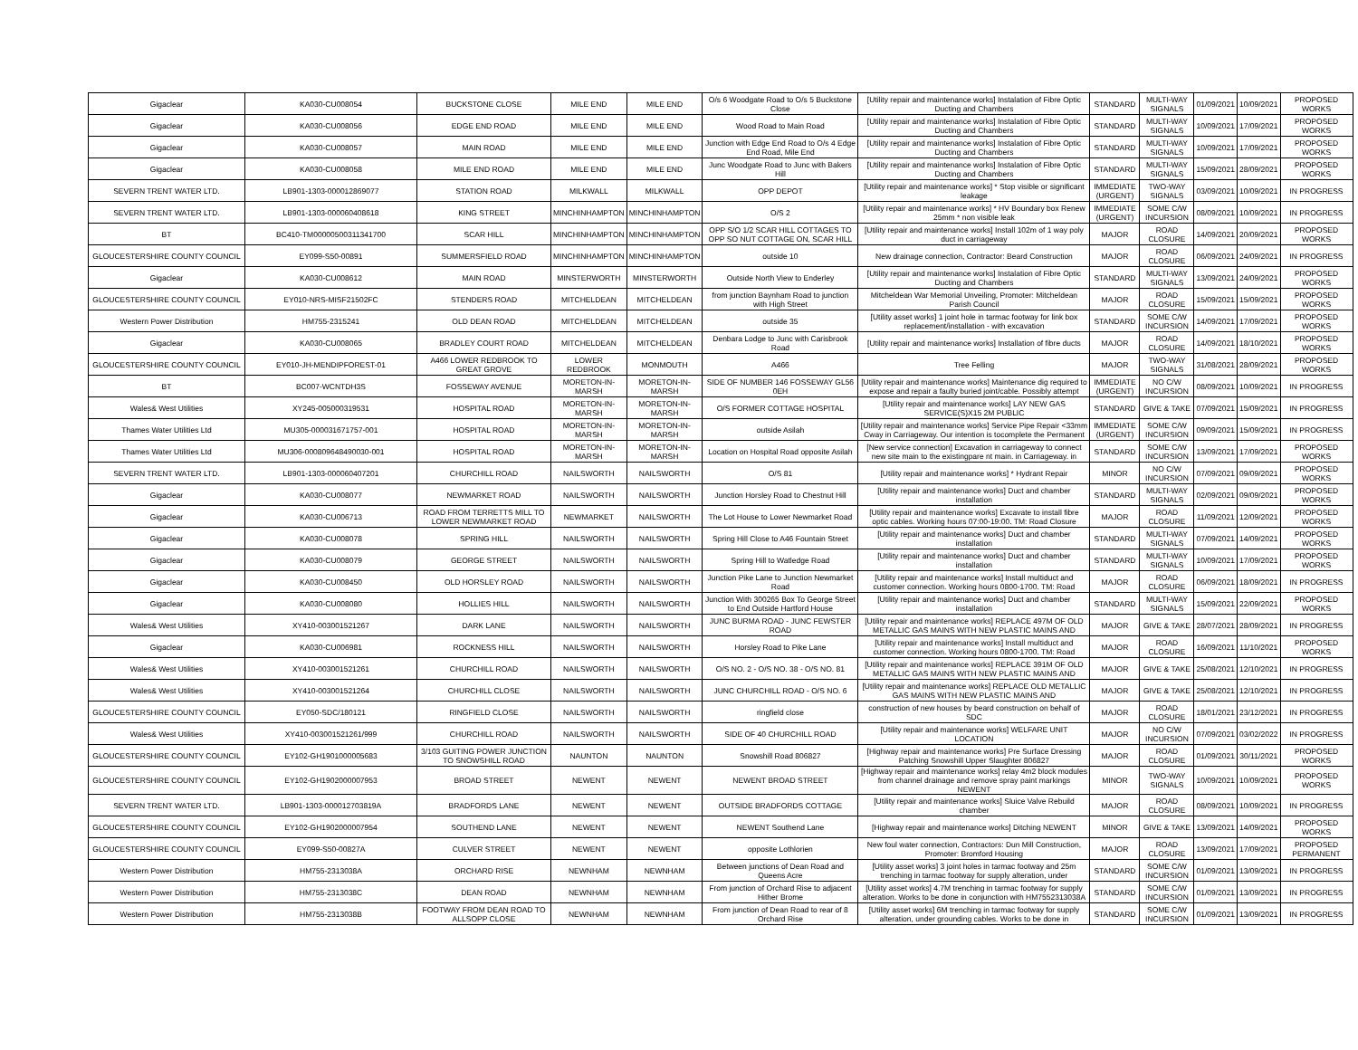| Gigaclear | KA030-CU008054 | BUCKSTONE CLOSE | MILE END | MILE END | O/s 6 Woodgate Road to O/s 5 Buckstone Close | [Utility repair and maintenance works] Instalation of Fibre Optic Ducting and Chambers | STANDARD | MULTI-WAY SIGNALS | 01/09/2021 | 10/09/2021 | PROPOSED WORKS |
| Gigaclear | KA030-CU008056 | EDGE END ROAD | MILE END | MILE END | Wood Road to Main Road | [Utility repair and maintenance works] Instalation of Fibre Optic Ducting and Chambers | STANDARD | MULTI-WAY SIGNALS | 10/09/2021 | 17/09/2021 | PROPOSED WORKS |
| Gigaclear | KA030-CU008057 | MAIN ROAD | MILE END | MILE END | Junction with Edge End Road to O/s 4 Edge End Road, Mile End | [Utility repair and maintenance works] Instalation of Fibre Optic Ducting and Chambers | STANDARD | MULTI-WAY SIGNALS | 10/09/2021 | 17/09/2021 | PROPOSED WORKS |
| Gigaclear | KA030-CU008058 | MILE END ROAD | MILE END | MILE END | Junc Woodgate Road to Junc with Bakers Hill | [Utility repair and maintenance works] Instalation of Fibre Optic Ducting and Chambers | STANDARD | MULTI-WAY SIGNALS | 15/09/2021 | 28/09/2021 | PROPOSED WORKS |
| SEVERN TRENT WATER LTD. | LB901-1303-000012869077 | STATION ROAD | MILKWALL | MILKWALL | OPP DEPOT | [Utility repair and maintenance works] * Stop visible or significant leakage | IMMEDIATE (URGENT) | TWO-WAY SIGNALS | 03/09/2021 | 10/09/2021 | IN PROGRESS |
| SEVERN TRENT WATER LTD. | LB901-1303-000060408618 | KING STREET | MINCHINHAMPTON | MINCHINHAMPTON | O/S 2 | [Utility repair and maintenance works] * HV Boundary box Renew 25mm * non visible leak | IMMEDIATE (URGENT) | SOME C/W INCURSION | 08/09/2021 | 10/09/2021 | IN PROGRESS |
| BT | BC410-TM00000500311341700 | SCAR HILL | MINCHINHAMPTON | MINCHINHAMPTON | OPP S/O 1/2 SCAR HILL COTTAGES TO OPP SO NUT COTTAGE ON, SCAR HILL | [Utility repair and maintenance works] Install 102m of 1 way poly duct in carriageway | MAJOR | ROAD CLOSURE | 14/09/2021 | 20/09/2021 | PROPOSED WORKS |
| GLOUCESTERSHIRE COUNTY COUNCIL | EY099-S50-00891 | SUMMERSFIELD ROAD | MINCHINHAMPTON | MINCHINHAMPTON | outside 10 | New drainage connection, Contractor: Beard Construction | MAJOR | ROAD CLOSURE | 06/09/2021 | 24/09/2021 | IN PROGRESS |
| Gigaclear | KA030-CU008612 | MAIN ROAD | MINSTERWORTH | MINSTERWORTH | Outside North View to Enderley | [Utility repair and maintenance works] Instalation of Fibre Optic Ducting and Chambers | STANDARD | MULTI-WAY SIGNALS | 13/09/2021 | 24/09/2021 | PROPOSED WORKS |
| GLOUCESTERSHIRE COUNTY COUNCIL | EY010-NRS-MISF21502FC | STENDERS ROAD | MITCHELDEAN | MITCHELDEAN | from junction Baynham Road to junction with High Street | Mitcheldean War Memorial Unveiling, Promoter: Mitcheldean Parish Council | MAJOR | ROAD CLOSURE | 15/09/2021 | 15/09/2021 | PROPOSED WORKS |
| Western Power Distribution | HM755-2315241 | OLD DEAN ROAD | MITCHELDEAN | MITCHELDEAN | outside 35 | [Utility asset works] 1 joint hole in tarmac footway for link box replacement/installation - with excavation | STANDARD | SOME C/W INCURSION | 14/09/2021 | 17/09/2021 | PROPOSED WORKS |
| Gigaclear | KA030-CU008065 | BRADLEY COURT ROAD | MITCHELDEAN | MITCHELDEAN | Denbara Lodge to Junc with Carisbrook Road | [Utility repair and maintenance works] Installation of fibre ducts | MAJOR | ROAD CLOSURE | 14/09/2021 | 18/10/2021 | PROPOSED WORKS |
| GLOUCESTERSHIRE COUNTY COUNCIL | EY010-JH-MENDIPFOREST-01 | A466 LOWER REDBROOK TO GREAT GROVE | LOWER REDBROOK | MONMOUTH | A466 | Tree Felling | MAJOR | TWO-WAY SIGNALS | 31/08/2021 | 28/09/2021 | PROPOSED WORKS |
| BT | BC007-WCNTDH3S | FOSSEWAY AVENUE | MORETON-IN-MARSH | MORETON-IN-MARSH | SIDE OF NUMBER 146 FOSSEWAY GL56 0EH | [Utility repair and maintenance works] Maintenance dig required to expose and repair a faulty buried joint/cable. Possibly attempt | IMMEDIATE (URGENT) | NO C/W INCURSION | 08/09/2021 | 10/09/2021 | IN PROGRESS |
| Wales& West Utilities | XY245-005000319531 | HOSPITAL ROAD | MORETON-IN-MARSH | MORETON-IN-MARSH | O/S FORMER COTTAGE HOSPITAL | [Utility repair and maintenance works] LAY NEW GAS SERVICE(S)X15 2M PUBLIC | STANDARD | GIVE & TAKE | 07/09/2021 | 15/09/2021 | IN PROGRESS |
| Thames Water Utilities Ltd | MU305-000031671757-001 | HOSPITAL ROAD | MORETON-IN-MARSH | MORETON-IN-MARSH | outside Asilah | [Utility repair and maintenance works] Service Pipe Repair <33mm Cway in Carriageway. Our intention is tocomplete the Permanent | IMMEDIATE (URGENT) | SOME C/W INCURSION | 09/09/2021 | 15/09/2021 | IN PROGRESS |
| Thames Water Utilities Ltd | MU306-000809648490030-001 | HOSPITAL ROAD | MORETON-IN-MARSH | MORETON-IN-MARSH | Location on Hospital Road opposite Asilah | [New service connection] Excavation in carriageway to connect new site main to the existingpare nt main. in Carriageway. in | STANDARD | SOME C/W INCURSION | 13/09/2021 | 17/09/2021 | PROPOSED WORKS |
| SEVERN TRENT WATER LTD. | LB901-1303-000060407201 | CHURCHILL ROAD | NAILSWORTH | NAILSWORTH | O/S 81 | [Utility repair and maintenance works] * Hydrant Repair | MINOR | NO C/W INCURSION | 07/09/2021 | 09/09/2021 | PROPOSED WORKS |
| Gigaclear | KA030-CU008077 | NEWMARKET ROAD | NAILSWORTH | NAILSWORTH | Junction Horsley Road to Chestnut Hill | [Utility repair and maintenance works] Duct and chamber installation | STANDARD | MULTI-WAY SIGNALS | 02/09/2021 | 09/09/2021 | PROPOSED WORKS |
| Gigaclear | KA030-CU006713 | ROAD FROM TERRETTS MILL TO LOWER NEWMARKET ROAD | NEWMARKET | NAILSWORTH | The Lot House to Lower Newmarket Road | [Utility repair and maintenance works] Excavate to install fibre optic cables. Working hours 07:00-19:00. TM: Road Closure | MAJOR | ROAD CLOSURE | 11/09/2021 | 12/09/2021 | PROPOSED WORKS |
| Gigaclear | KA030-CU008078 | SPRING HILL | NAILSWORTH | NAILSWORTH | Spring Hill Close to A46 Fountain Street | [Utility repair and maintenance works] Duct and chamber installation | STANDARD | MULTI-WAY SIGNALS | 07/09/2021 | 14/09/2021 | PROPOSED WORKS |
| Gigaclear | KA030-CU008079 | GEORGE STREET | NAILSWORTH | NAILSWORTH | Spring Hill to Watledge Road | [Utility repair and maintenance works] Duct and chamber installation | STANDARD | MULTI-WAY SIGNALS | 10/09/2021 | 17/09/2021 | PROPOSED WORKS |
| Gigaclear | KA030-CU008450 | OLD HORSLEY ROAD | NAILSWORTH | NAILSWORTH | Junction Pike Lane to Junction Newmarket Road | [Utility repair and maintenance works] Install multiduct and customer connection. Working hours 0800-1700. TM: Road | MAJOR | ROAD CLOSURE | 06/09/2021 | 18/09/2021 | IN PROGRESS |
| Gigaclear | KA030-CU008080 | HOLLIES HILL | NAILSWORTH | NAILSWORTH | Junction With 300265 Box To George Street to End Outside Hartford House | [Utility repair and maintenance works] Duct and chamber installation | STANDARD | MULTI-WAY SIGNALS | 15/09/2021 | 22/09/2021 | PROPOSED WORKS |
| Wales& West Utilities | XY410-003001521267 | DARK LANE | NAILSWORTH | NAILSWORTH | JUNC BURMA ROAD - JUNC FEWSTER ROAD | [Utility repair and maintenance works] REPLACE 497M OF OLD METALLIC GAS MAINS WITH NEW PLASTIC MAINS AND | MAJOR | GIVE & TAKE | 28/07/2021 | 28/09/2021 | IN PROGRESS |
| Gigaclear | KA030-CU006981 | ROCKNESS HILL | NAILSWORTH | NAILSWORTH | Horsley Road to Pike Lane | [Utility repair and maintenance works] Install multiduct and customer connection. Working hours 0800-1700. TM: Road | MAJOR | ROAD CLOSURE | 16/09/2021 | 11/10/2021 | PROPOSED WORKS |
| Wales& West Utilities | XY410-003001521261 | CHURCHILL ROAD | NAILSWORTH | NAILSWORTH | O/S NO. 2 - O/S NO. 38 - O/S NO. 81 | [Utility repair and maintenance works] REPLACE 391M OF OLD METALLIC GAS MAINS WITH NEW PLASTIC MAINS AND | MAJOR | GIVE & TAKE | 25/08/2021 | 12/10/2021 | IN PROGRESS |
| Wales& West Utilities | XY410-003001521264 | CHURCHILL CLOSE | NAILSWORTH | NAILSWORTH | JUNC CHURCHILL ROAD - O/S NO. 6 | [Utility repair and maintenance works] REPLACE OLD METALLIC GAS MAINS WITH NEW PLASTIC MAINS AND | MAJOR | GIVE & TAKE | 25/08/2021 | 12/10/2021 | IN PROGRESS |
| GLOUCESTERSHIRE COUNTY COUNCIL | EY050-SDC/180121 | RINGFIELD CLOSE | NAILSWORTH | NAILSWORTH | ringfield close | construction of new houses by beard construction on behalf of SDC | MAJOR | ROAD CLOSURE | 18/01/2021 | 23/12/2021 | IN PROGRESS |
| Wales& West Utilities | XY410-003001521261/999 | CHURCHILL ROAD | NAILSWORTH | NAILSWORTH | SIDE OF 40 CHURCHILL ROAD | [Utility repair and maintenance works] WELFARE UNIT LOCATION | MAJOR | NO C/W INCURSION | 07/09/2021 | 03/02/2022 | IN PROGRESS |
| GLOUCESTERSHIRE COUNTY COUNCIL | EY102-GH1901000005683 | 3/103 GUITING POWER JUNCTION TO SNOWSHILL ROAD | NAUNTON | NAUNTON | Snowshill Road 806827 | [Highway repair and maintenance works] Pre Surface Dressing Patching Snowshill Upper Slaughter 806827 | MAJOR | ROAD CLOSURE | 01/09/2021 | 30/11/2021 | PROPOSED WORKS |
| GLOUCESTERSHIRE COUNTY COUNCIL | EY102-GH1902000007953 | BROAD STREET | NEWENT | NEWENT | NEWENT BROAD STREET | [Highway repair and maintenance works] relay 4m2 block modules from channel drainage and remove spray paint markings NEWENT | MINOR | TWO-WAY SIGNALS | 10/09/2021 | 10/09/2021 | PROPOSED WORKS |
| SEVERN TRENT WATER LTD. | LB901-1303-000012703819A | BRADFORDS LANE | NEWENT | NEWENT | OUTSIDE BRADFORDS COTTAGE | [Utility repair and maintenance works] Sluice Valve Rebuild chamber | MAJOR | ROAD CLOSURE | 08/09/2021 | 10/09/2021 | IN PROGRESS |
| GLOUCESTERSHIRE COUNTY COUNCIL | EY102-GH1902000007954 | SOUTHEND LANE | NEWENT | NEWENT | NEWENT Southend Lane | [Highway repair and maintenance works] Ditching NEWENT | MINOR | GIVE & TAKE | 13/09/2021 | 14/09/2021 | PROPOSED WORKS |
| GLOUCESTERSHIRE COUNTY COUNCIL | EY099-S50-00827A | CULVER STREET | NEWENT | NEWENT | opposite Lothlorien | New foul water connection, Contractors: Dun Mill Construction, Promoter: Bromford Housing | MAJOR | ROAD CLOSURE | 13/09/2021 | 17/09/2021 | PROPOSED PERMANENT |
| Western Power Distribution | HM755-2313038A | ORCHARD RISE | NEWNHAM | NEWNHAM | Between junctions of Dean Road and Queens Acre | [Utility asset works] 3 joint holes in tarmac footway and 25m trenching in tarmac footway for supply alteration, under | STANDARD | SOME C/W INCURSION | 01/09/2021 | 13/09/2021 | IN PROGRESS |
| Western Power Distribution | HM755-2313038C | DEAN ROAD | NEWNHAM | NEWNHAM | From junction of Orchard Rise to adjacent Hither Brome | [Utility asset works] 4.7M trenching in tarmac footway for supply alteration. Works to be done in conjunction with HM7552313038A | STANDARD | SOME C/W INCURSION | 01/09/2021 | 13/09/2021 | IN PROGRESS |
| Western Power Distribution | HM755-2313038B | FOOTWAY FROM DEAN ROAD TO ALLSOPP CLOSE | NEWNHAM | NEWNHAM | From junction of Dean Road to rear of 8 Orchard Rise | [Utility asset works] 6M trenching in tarmac footway for supply alteration, under grounding cables. Works to be done in | STANDARD | SOME C/W INCURSION | 01/09/2021 | 13/09/2021 | IN PROGRESS |